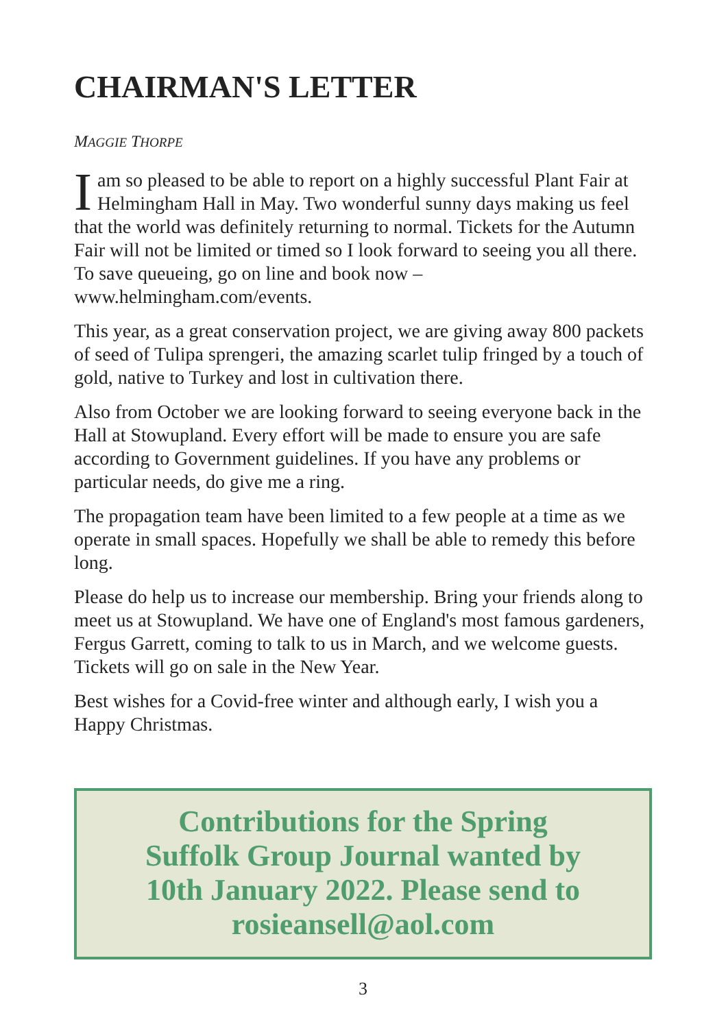CHAIRMAN'S LETTER
MAGGIE THORPE
Iam so pleased to be able to report on a highly successful Plant Fair at Helmingham Hall in May. Two wonderful sunny days making us feel that the world was definitely returning to normal. Tickets for the Autumn Fair will not be limited or timed so I look forward to seeing you all there. To save queueing, go on line and book now – www.helmingham.com/events.
This year, as a great conservation project, we are giving away 800 packets of seed of Tulipa sprengeri, the amazing scarlet tulip fringed by a touch of gold, native to Turkey and lost in cultivation there.
Also from October we are looking forward to seeing everyone back in the Hall at Stowupland. Every effort will be made to ensure you are safe according to Government guidelines. If you have any problems or particular needs, do give me a ring.
The propagation team have been limited to a few people at a time as we operate in small spaces. Hopefully we shall be able to remedy this before long.
Please do help us to increase our membership. Bring your friends along to meet us at Stowupland. We have one of England's most famous gardeners, Fergus Garrett, coming to talk to us in March, and we welcome guests. Tickets will go on sale in the New Year.
Best wishes for a Covid-free winter and although early, I wish you a Happy Christmas.
Contributions for the Spring Suffolk Group Journal wanted by 10th January 2022. Please send to rosieansell@aol.com
3